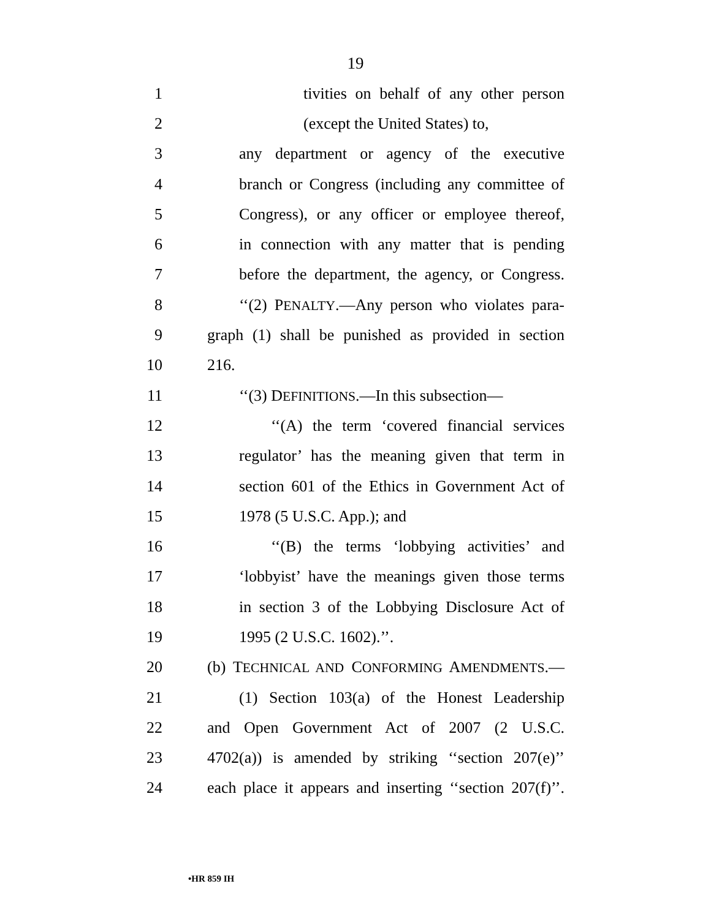19
1 tivities on behalf of any other person
2 (except the United States) to,
3 any department or agency of the executive
4 branch or Congress (including any committee of
5 Congress), or any officer or employee thereof,
6 in connection with any matter that is pending
7 before the department, the agency, or Congress.
8 ‘‘(2) PENALTY.—Any person who violates para-
9 graph (1) shall be punished as provided in section
10 216.
11 ‘‘(3) DEFINITIONS.—In this subsection—
12 ‘‘(A) the term ‘covered financial services
13 regulator’ has the meaning given that term in
14 section 601 of the Ethics in Government Act of
15 1978 (5 U.S.C. App.); and
16 ‘‘(B) the terms ‘lobbying activities’ and
17 ‘lobbyist’ have the meanings given those terms
18 in section 3 of the Lobbying Disclosure Act of
19 1995 (2 U.S.C. 1602).’’.
20 (b) TECHNICAL AND CONFORMING AMENDMENTS.—
21 (1) Section 103(a) of the Honest Leadership
22 and Open Government Act of 2007 (2 U.S.C.
23 4702(a)) is amended by striking ‘‘section 207(e)’’
24 each place it appears and inserting ‘‘section 207(f)’’.
•HR 859 IH